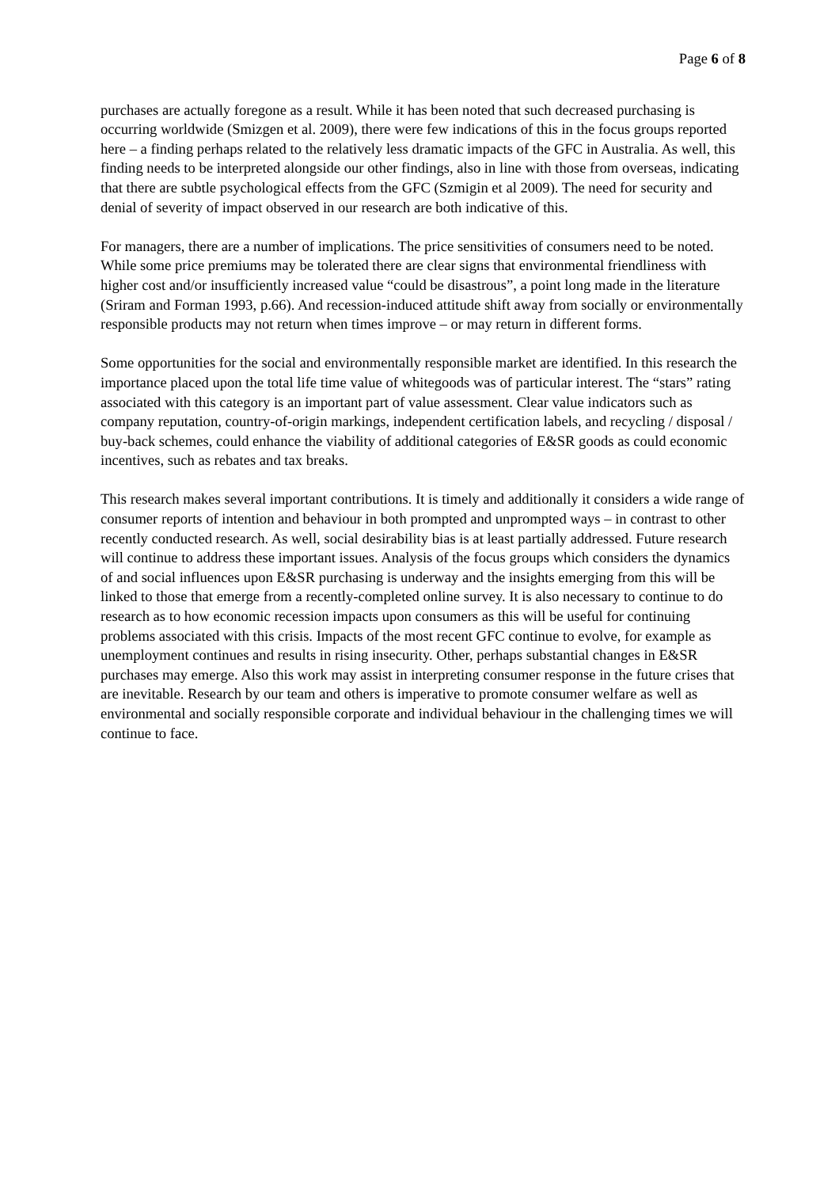Page 6 of 8
purchases are actually foregone as a result. While it has been noted that such decreased purchasing is occurring worldwide (Smizgen et al. 2009), there were few indications of this in the focus groups reported here – a finding perhaps related to the relatively less dramatic impacts of the GFC in Australia. As well, this finding needs to be interpreted alongside our other findings, also in line with those from overseas, indicating that there are subtle psychological effects from the GFC (Szmigin et al 2009). The need for security and denial of severity of impact observed in our research are both indicative of this.
For managers, there are a number of implications. The price sensitivities of consumers need to be noted. While some price premiums may be tolerated there are clear signs that environmental friendliness with higher cost and/or insufficiently increased value “could be disastrous”, a point long made in the literature (Sriram and Forman 1993, p.66). And recession-induced attitude shift away from socially or environmentally responsible products may not return when times improve – or may return in different forms.
Some opportunities for the social and environmentally responsible market are identified. In this research the importance placed upon the total life time value of whitegoods was of particular interest. The “stars” rating associated with this category is an important part of value assessment. Clear value indicators such as company reputation, country-of-origin markings, independent certification labels, and recycling / disposal / buy-back schemes, could enhance the viability of additional categories of E&SR goods as could economic incentives, such as rebates and tax breaks.
This research makes several important contributions. It is timely and additionally it considers a wide range of consumer reports of intention and behaviour in both prompted and unprompted ways – in contrast to other recently conducted research. As well, social desirability bias is at least partially addressed. Future research will continue to address these important issues. Analysis of the focus groups which considers the dynamics of and social influences upon E&SR purchasing is underway and the insights emerging from this will be linked to those that emerge from a recently-completed online survey. It is also necessary to continue to do research as to how economic recession impacts upon consumers as this will be useful for continuing problems associated with this crisis. Impacts of the most recent GFC continue to evolve, for example as unemployment continues and results in rising insecurity. Other, perhaps substantial changes in E&SR purchases may emerge. Also this work may assist in interpreting consumer response in the future crises that are inevitable. Research by our team and others is imperative to promote consumer welfare as well as environmental and socially responsible corporate and individual behaviour in the challenging times we will continue to face.